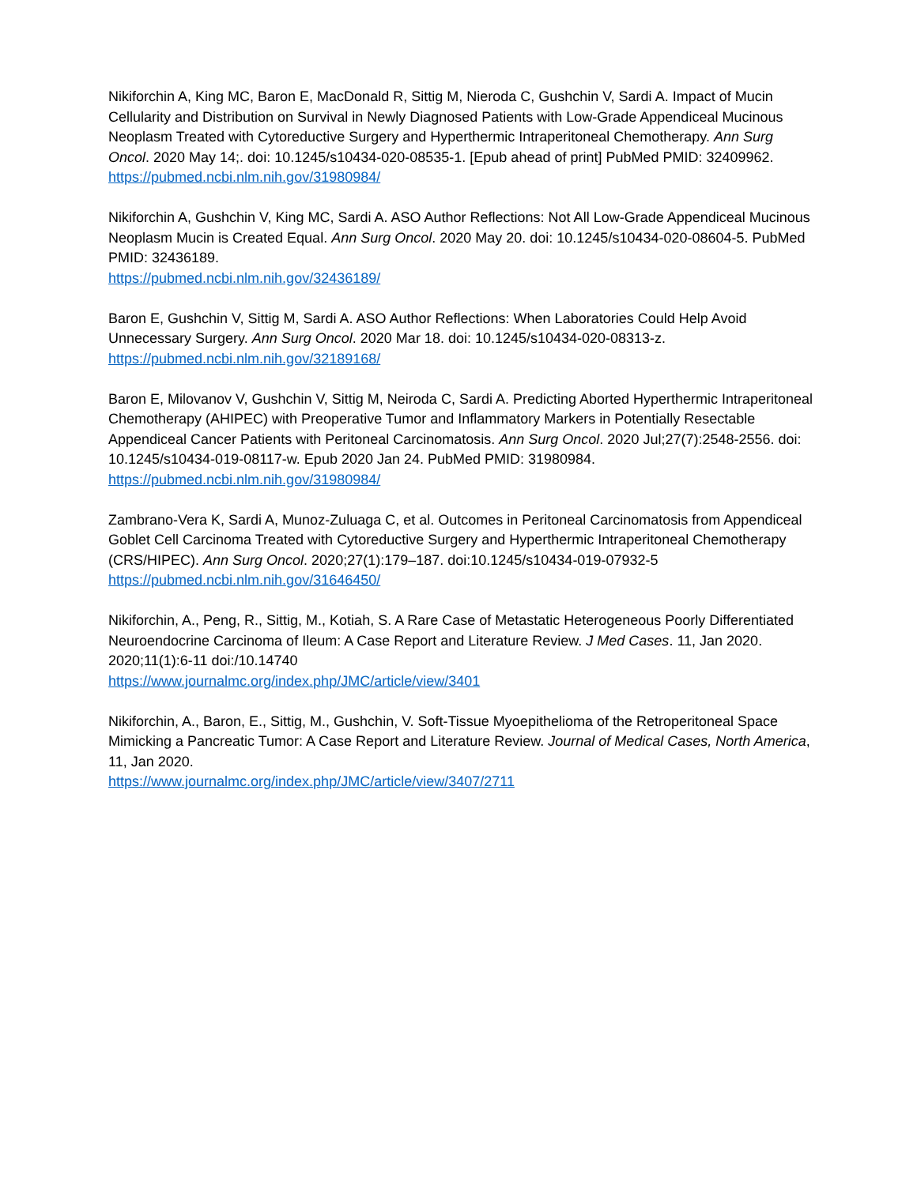Nikiforchin A, King MC, Baron E, MacDonald R, Sittig M, Nieroda C, Gushchin V, Sardi A. Impact of Mucin Cellularity and Distribution on Survival in Newly Diagnosed Patients with Low-Grade Appendiceal Mucinous Neoplasm Treated with Cytoreductive Surgery and Hyperthermic Intraperitoneal Chemotherapy. Ann Surg Oncol. 2020 May 14;. doi: 10.1245/s10434-020-08535-1. [Epub ahead of print] PubMed PMID: 32409962.
https://pubmed.ncbi.nlm.nih.gov/31980984/
Nikiforchin A, Gushchin V, King MC, Sardi A. ASO Author Reflections: Not All Low-Grade Appendiceal Mucinous Neoplasm Mucin is Created Equal. Ann Surg Oncol. 2020 May 20. doi: 10.1245/s10434-020-08604-5. PubMed PMID: 32436189.
https://pubmed.ncbi.nlm.nih.gov/32436189/
Baron E, Gushchin V, Sittig M, Sardi A. ASO Author Reflections: When Laboratories Could Help Avoid Unnecessary Surgery. Ann Surg Oncol. 2020 Mar 18. doi: 10.1245/s10434-020-08313-z.
https://pubmed.ncbi.nlm.nih.gov/32189168/
Baron E, Milovanov V, Gushchin V, Sittig M, Neiroda C, Sardi A. Predicting Aborted Hyperthermic Intraperitoneal Chemotherapy (AHIPEC) with Preoperative Tumor and Inflammatory Markers in Potentially Resectable Appendiceal Cancer Patients with Peritoneal Carcinomatosis. Ann Surg Oncol. 2020 Jul;27(7):2548-2556. doi: 10.1245/s10434-019-08117-w. Epub 2020 Jan 24. PubMed PMID: 31980984.
https://pubmed.ncbi.nlm.nih.gov/31980984/
Zambrano-Vera K, Sardi A, Munoz-Zuluaga C, et al. Outcomes in Peritoneal Carcinomatosis from Appendiceal Goblet Cell Carcinoma Treated with Cytoreductive Surgery and Hyperthermic Intraperitoneal Chemotherapy (CRS/HIPEC). Ann Surg Oncol. 2020;27(1):179–187. doi:10.1245/s10434-019-07932-5
https://pubmed.ncbi.nlm.nih.gov/31646450/
Nikiforchin, A., Peng, R., Sittig, M., Kotiah, S. A Rare Case of Metastatic Heterogeneous Poorly Differentiated Neuroendocrine Carcinoma of Ileum: A Case Report and Literature Review. J Med Cases. 11, Jan 2020. 2020;11(1):6-11 doi:/10.14740
https://www.journalmc.org/index.php/JMC/article/view/3401
Nikiforchin, A., Baron, E., Sittig, M., Gushchin, V. Soft-Tissue Myoepithelioma of the Retroperitoneal Space Mimicking a Pancreatic Tumor: A Case Report and Literature Review. Journal of Medical Cases, North America, 11, Jan 2020.
https://www.journalmc.org/index.php/JMC/article/view/3407/2711